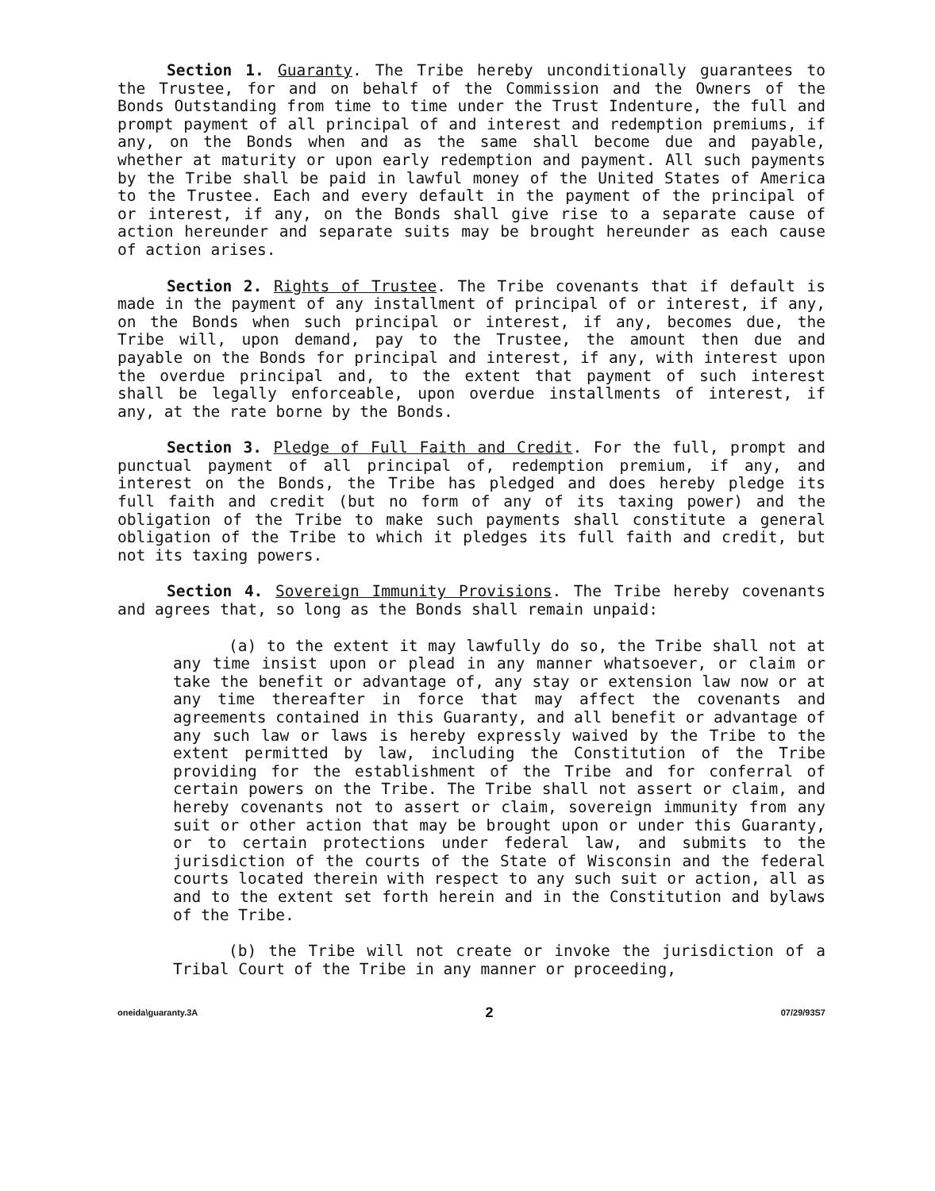Section 1. Guaranty. The Tribe hereby unconditionally guarantees to the Trustee, for and on behalf of the Commission and the Owners of the Bonds Outstanding from time to time under the Trust Indenture, the full and prompt payment of all principal of and interest and redemption premiums, if any, on the Bonds when and as the same shall become due and payable, whether at maturity or upon early redemption and payment. All such payments by the Tribe shall be paid in lawful money of the United States of America to the Trustee. Each and every default in the payment of the principal of or interest, if any, on the Bonds shall give rise to a separate cause of action hereunder and separate suits may be brought hereunder as each cause of action arises.
Section 2. Rights of Trustee. The Tribe covenants that if default is made in the payment of any installment of principal of or interest, if any, on the Bonds when such principal or interest, if any, becomes due, the Tribe will, upon demand, pay to the Trustee, the amount then due and payable on the Bonds for principal and interest, if any, with interest upon the overdue principal and, to the extent that payment of such interest shall be legally enforceable, upon overdue installments of interest, if any, at the rate borne by the Bonds.
Section 3. Pledge of Full Faith and Credit. For the full, prompt and punctual payment of all principal of, redemption premium, if any, and interest on the Bonds, the Tribe has pledged and does hereby pledge its full faith and credit (but no form of any of its taxing power) and the obligation of the Tribe to make such payments shall constitute a general obligation of the Tribe to which it pledges its full faith and credit, but not its taxing powers.
Section 4. Sovereign Immunity Provisions. The Tribe hereby covenants and agrees that, so long as the Bonds shall remain unpaid:
(a) to the extent it may lawfully do so, the Tribe shall not at any time insist upon or plead in any manner whatsoever, or claim or take the benefit or advantage of, any stay or extension law now or at any time thereafter in force that may affect the covenants and agreements contained in this Guaranty, and all benefit or advantage of any such law or laws is hereby expressly waived by the Tribe to the extent permitted by law, including the Constitution of the Tribe providing for the establishment of the Tribe and for conferral of certain powers on the Tribe. The Tribe shall not assert or claim, and hereby covenants not to assert or claim, sovereign immunity from any suit or other action that may be brought upon or under this Guaranty, or to certain protections under federal law, and submits to the jurisdiction of the courts of the State of Wisconsin and the federal courts located therein with respect to any such suit or action, all as and to the extent set forth herein and in the Constitution and bylaws of the Tribe.
(b) the Tribe will not create or invoke the jurisdiction of a Tribal Court of the Tribe in any manner or proceeding,
oneida\guaranty.3A 2 07/29/93S7